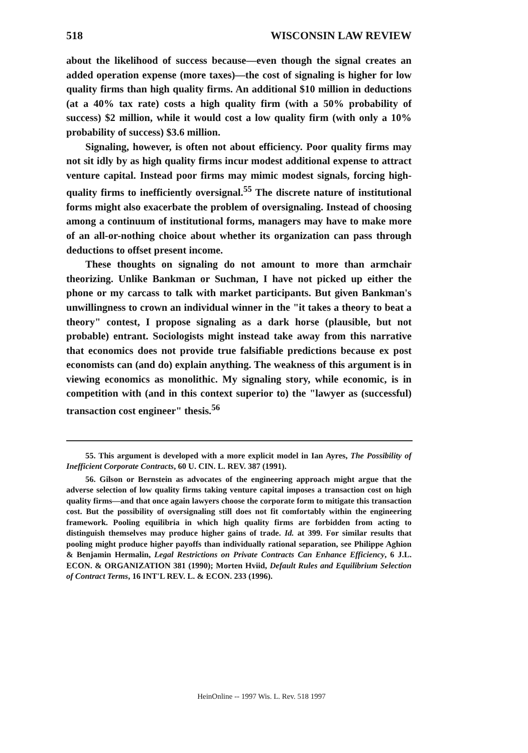518 WISCONSIN LAW REVIEW
about the likelihood of success because—even though the signal creates an added operation expense (more taxes)—the cost of signaling is higher for low quality firms than high quality firms. An additional $10 million in deductions (at a 40% tax rate) costs a high quality firm (with a 50% probability of success) $2 million, while it would cost a low quality firm (with only a 10% probability of success) $3.6 million.
Signaling, however, is often not about efficiency. Poor quality firms may not sit idly by as high quality firms incur modest additional expense to attract venture capital. Instead poor firms may mimic modest signals, forcing high-quality firms to inefficiently oversignal.<sup>55</sup> The discrete nature of institutional forms might also exacerbate the problem of oversignaling. Instead of choosing among a continuum of institutional forms, managers may have to make more of an all-or-nothing choice about whether its organization can pass through deductions to offset present income.
These thoughts on signaling do not amount to more than armchair theorizing. Unlike Bankman or Suchman, I have not picked up either the phone or my carcass to talk with market participants. But given Bankman's unwillingness to crown an individual winner in the "it takes a theory to beat a theory" contest, I propose signaling as a dark horse (plausible, but not probable) entrant. Sociologists might instead take away from this narrative that economics does not provide true falsifiable predictions because ex post economists can (and do) explain anything. The weakness of this argument is in viewing economics as monolithic. My signaling story, while economic, is in competition with (and in this context superior to) the "lawyer as (successful) transaction cost engineer" thesis.<sup>56</sup>
55. This argument is developed with a more explicit model in Ian Ayres, The Possibility of Inefficient Corporate Contracts, 60 U. CIN. L. REV. 387 (1991).
56. Gilson or Bernstein as advocates of the engineering approach might argue that the adverse selection of low quality firms taking venture capital imposes a transaction cost on high quality firms—and that once again lawyers choose the corporate form to mitigate this transaction cost. But the possibility of oversignaling still does not fit comfortably within the engineering framework. Pooling equilibria in which high quality firms are forbidden from acting to distinguish themselves may produce higher gains of trade. Id. at 399. For similar results that pooling might produce higher payoffs than individually rational separation, see Philippe Aghion & Benjamin Hermalin, Legal Restrictions on Private Contracts Can Enhance Efficiency, 6 J.L. ECON. & ORGANIZATION 381 (1990); Morten Hviid, Default Rules and Equilibrium Selection of Contract Terms, 16 INT'L REV. L. & ECON. 233 (1996).
HeinOnline -- 1997 Wis. L. Rev. 518 1997